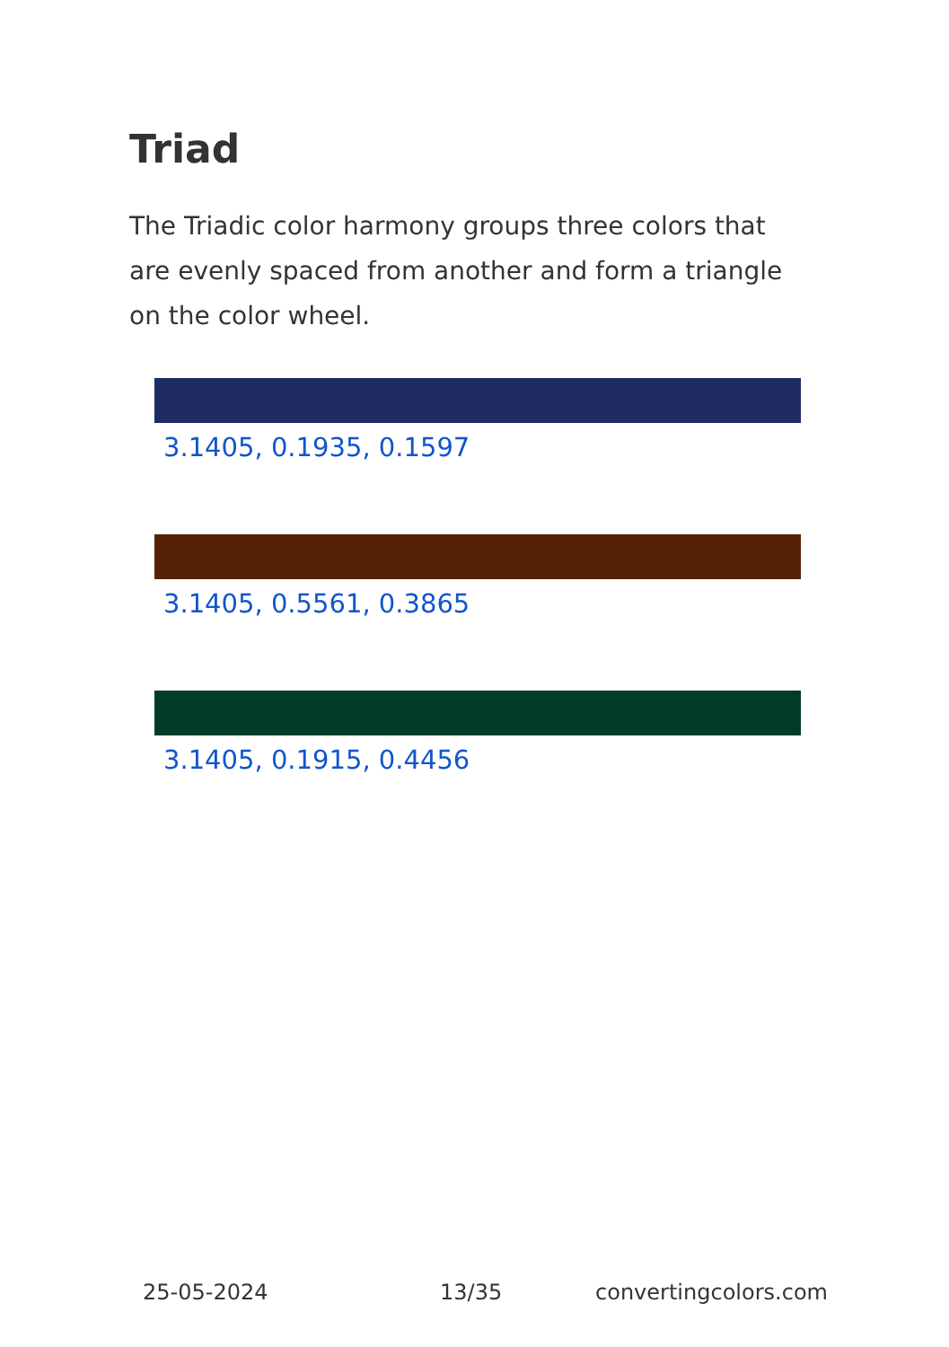Triad
The Triadic color harmony groups three colors that are evenly spaced from another and form a triangle on the color wheel.
3.1405, 0.1935, 0.1597
3.1405, 0.5561, 0.3865
3.1405, 0.1915, 0.4456
25-05-2024 13/35 convertingcolors.com